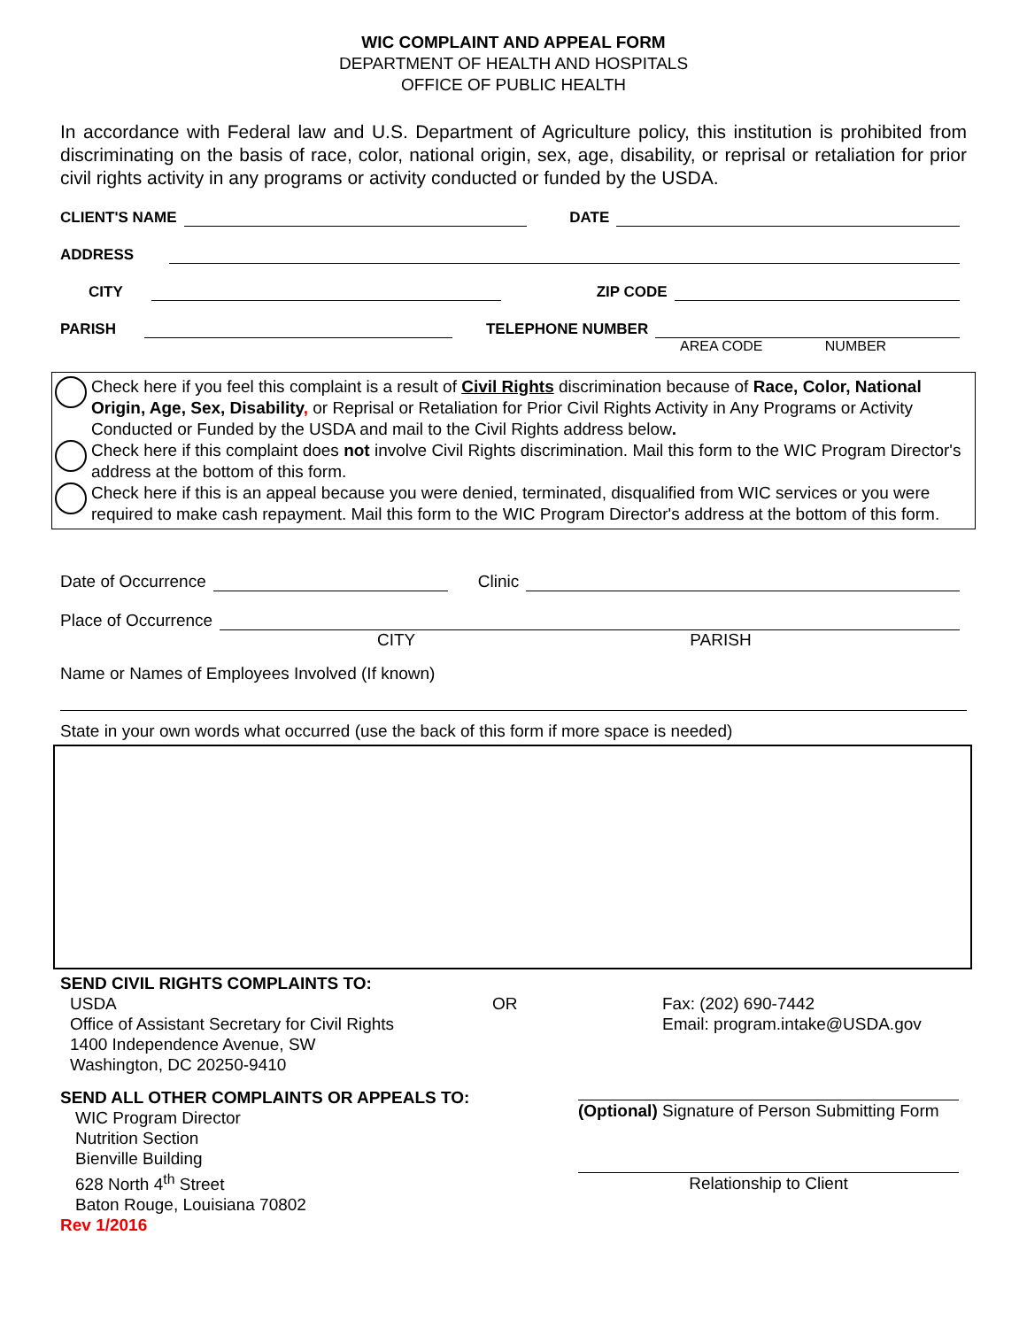WIC COMPLAINT AND APPEAL FORM
DEPARTMENT OF HEALTH AND HOSPITALS
OFFICE OF PUBLIC HEALTH
In accordance with Federal law and U.S. Department of Agriculture policy, this institution is prohibited from discriminating on the basis of race, color, national origin, sex, age, disability, or reprisal or retaliation for prior civil rights activity in any programs or activity conducted or funded by the USDA.
CLIENT'S NAME DATE
ADDRESS
CITY ZIP CODE
PARISH TELEPHONE NUMBER
AREA CODE NUMBER
Check here if you feel this complaint is a result of Civil Rights discrimination because of Race, Color, National Origin, Age, Sex, Disability, or Reprisal or Retaliation for Prior Civil Rights Activity in Any Programs or Activity Conducted or Funded by the USDA and mail to the Civil Rights address below.
Check here if this complaint does not involve Civil Rights discrimination. Mail this form to the WIC Program Director's address at the bottom of this form.
Check here if this is an appeal because you were denied, terminated, disqualified from WIC services or you were required to make cash repayment. Mail this form to the WIC Program Director's address at the bottom of this form.
Date of Occurrence Clinic
Place of Occurrence
CITY PARISH
Name or Names of Employees Involved (If known)
State in your own words what occurred (use the back of this form if more space is needed)
SEND CIVIL RIGHTS COMPLAINTS TO:
USDA
Office of Assistant Secretary for Civil Rights
1400 Independence Avenue, SW
Washington, DC 20250-9410
OR Fax: (202) 690-7442
Email: program.intake@USDA.gov
SEND ALL OTHER COMPLAINTS OR APPEALS TO:
WIC Program Director
Nutrition Section
Bienville Building
628 North 4<sup>th</sup> Street
Baton Rouge, Louisiana 70802
Rev 1/2016
(Optional) Signature of Person Submitting Form
Relationship to Client